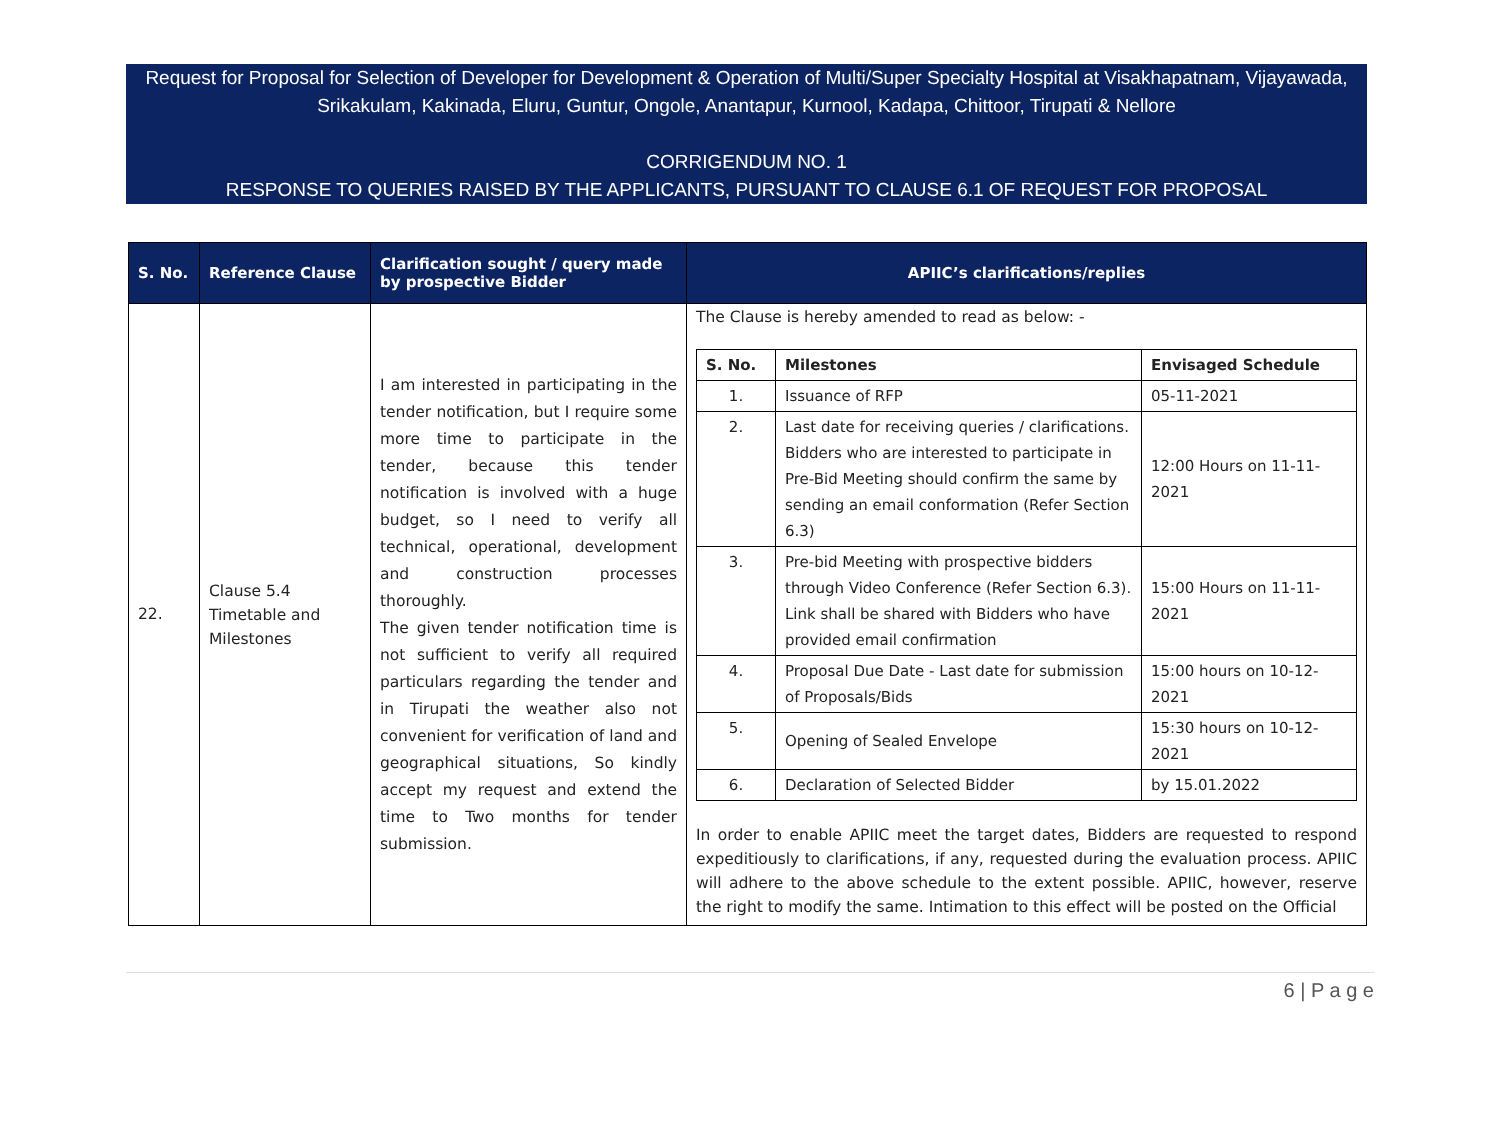Request for Proposal for Selection of Developer for Development & Operation of Multi/Super Specialty Hospital at Visakhapatnam, Vijayawada, Srikakulam, Kakinada, Eluru, Guntur, Ongole, Anantapur, Kurnool, Kadapa, Chittoor, Tirupati & Nellore
CORRIGENDUM NO. 1
RESPONSE TO QUERIES RAISED BY THE APPLICANTS, PURSUANT TO CLAUSE 6.1 OF REQUEST FOR PROPOSAL
| S. No. | Reference Clause | Clarification sought / query made by prospective Bidder | APIIC’s clarifications/replies |
| --- | --- | --- | --- |
| 22. | Clause 5.4 Timetable and Milestones | I am interested in participating in the tender notification, but I require some more time to participate in the tender, because this tender notification is involved with a huge budget, so I need to verify all technical, operational, development and construction processes thoroughly. The given tender notification time is not sufficient to verify all required particulars regarding the tender and in Tirupati the weather also not convenient for verification of land and geographical situations, So kindly accept my request and extend the time to Two months for tender submission. | The Clause is hereby amended to read as below: - / S. No. / Milestones / Envisaged Schedule / / --- / --- / --- / / 1. / Issuance of RFP / 05-11-2021 / / 2. / Last date for receiving queries / clarifications. Bidders who are interested to participate in Pre-Bid Meeting should confirm the same by sending an email conformation (Refer Section 6.3) / 12:00 Hours on 11-11-2021 / / 3. / Pre-bid Meeting with prospective bidders through Video Conference (Refer Section 6.3). Link shall be shared with Bidders who have provided email confirmation / 15:00 Hours on 11-11-2021 / / 4. / Proposal Due Date - Last date for submission of Proposals/Bids / 15:00 hours on 10-12-2021 / / 5. / Opening of Sealed Envelope / 15:30 hours on 10-12-2021 / / 6. / Declaration of Selected Bidder / by 15.01.2022 / In order to enable APIIC meet the target dates, Bidders are requested to respond expeditiously to clarifications, if any, requested during the evaluation process. APIIC will adhere to the above schedule to the extent possible. APIIC, however, reserve the right to modify the same. Intimation to this effect will be posted on the Official |
6 | P a g e